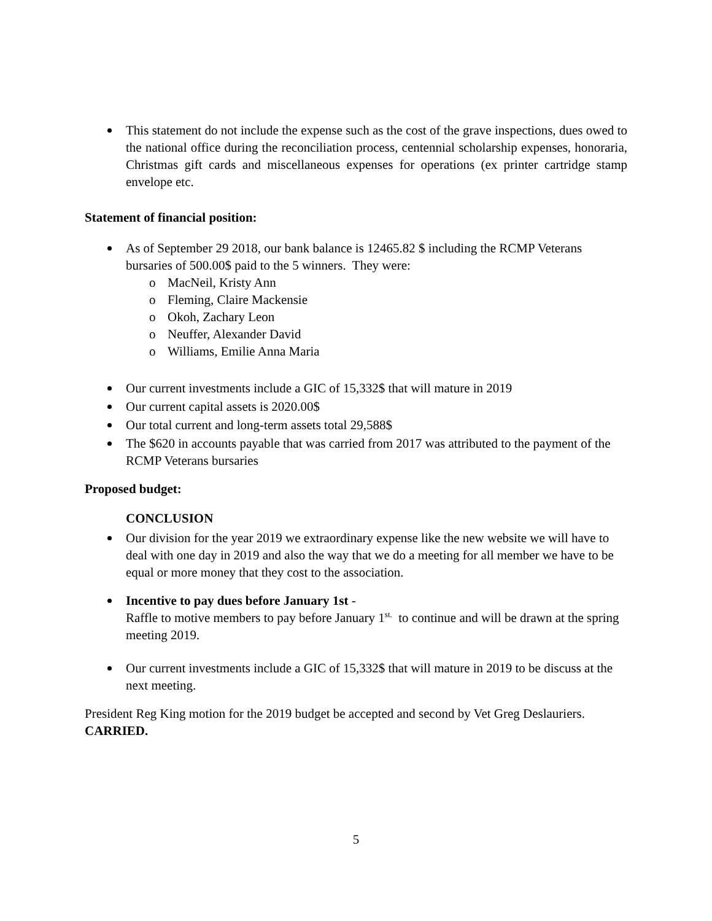This statement do not include the expense such as the cost of the grave inspections, dues owed to the national office during the reconciliation process, centennial scholarship expenses, honoraria, Christmas gift cards and miscellaneous expenses for operations (ex printer cartridge stamp envelope etc.
Statement of financial position:
As of September 29 2018, our bank balance is 12465.82 $ including the RCMP Veterans bursaries of 500.00$ paid to the 5 winners. They were:
o MacNeil, Kristy Ann
o Fleming, Claire Mackensie
o Okoh, Zachary Leon
o Neuffer, Alexander David
o Williams, Emilie Anna Maria
Our current investments include a GIC of 15,332$ that will mature in 2019
Our current capital assets is 2020.00$
Our total current and long-term assets total 29,588$
The $620 in accounts payable that was carried from 2017 was attributed to the payment of the RCMP Veterans bursaries
Proposed budget:
CONCLUSION
Our division for the year 2019 we extraordinary expense like the new website we will have to deal with one day in 2019 and also the way that we do a meeting for all member we have to be equal or more money that they cost to the association.
Incentive to pay dues before January 1st -
Raffle to motive members to pay before January 1<sup>st.</sup> to continue and will be drawn at the spring meeting 2019.
Our current investments include a GIC of 15,332$ that will mature in 2019 to be discuss at the next meeting.
President Reg King motion for the 2019 budget be accepted and second by Vet Greg Deslauriers. CARRIED.
5